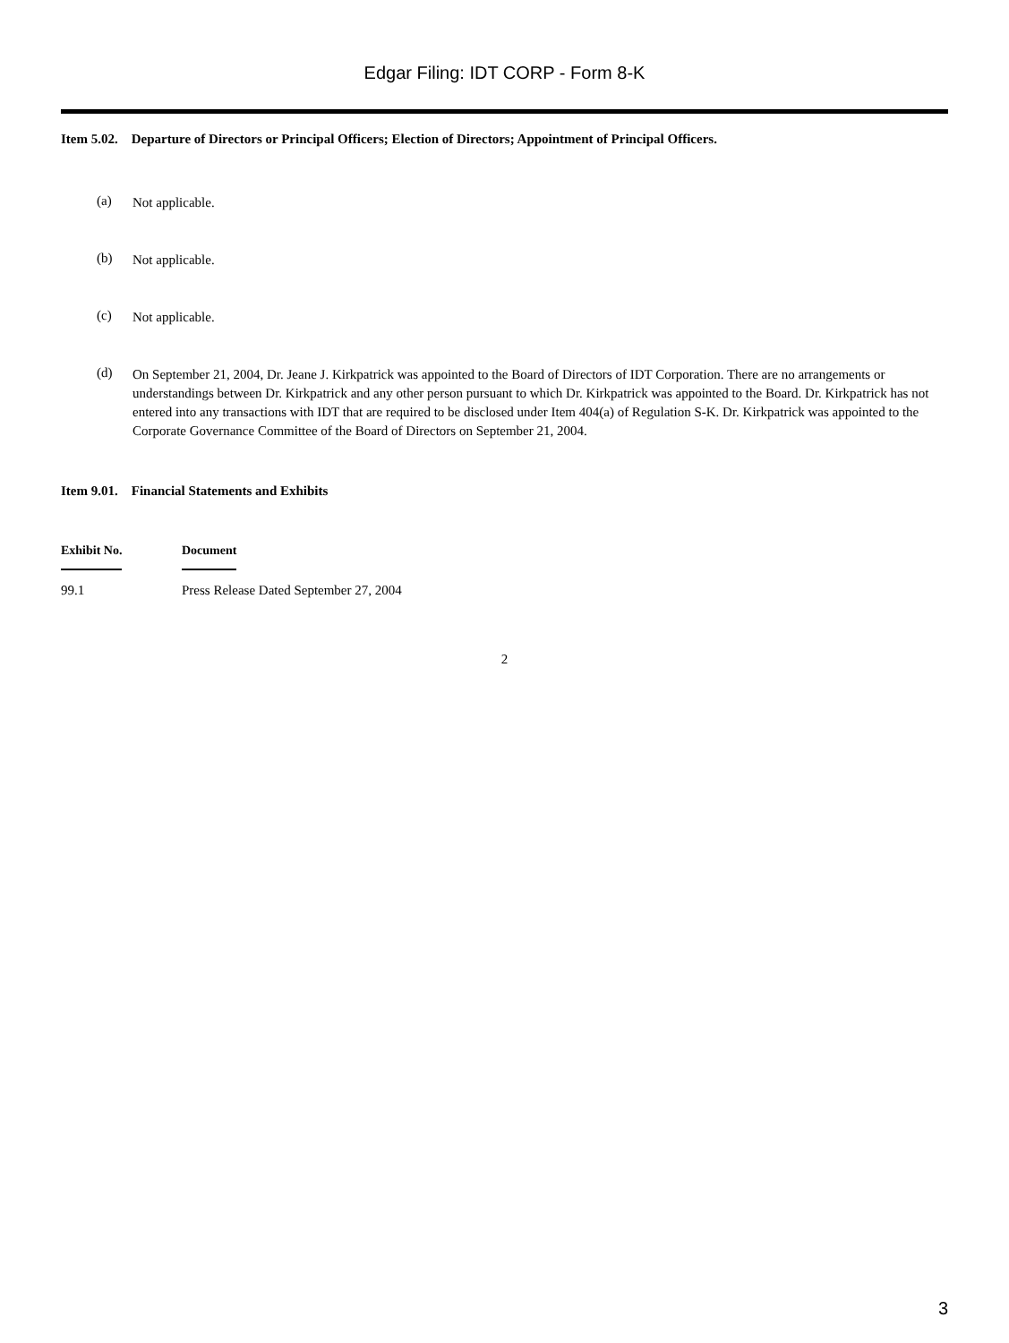Edgar Filing: IDT CORP - Form 8-K
Item 5.02. Departure of Directors or Principal Officers; Election of Directors; Appointment of Principal Officers.
(a)
Not applicable.
(b)
Not applicable.
(c)
Not applicable.
(d)
On September 21, 2004, Dr. Jeane J. Kirkpatrick was appointed to the Board of Directors of IDT Corporation. There are no arrangements or understandings between Dr. Kirkpatrick and any other person pursuant to which Dr. Kirkpatrick was appointed to the Board. Dr. Kirkpatrick has not entered into any transactions with IDT that are required to be disclosed under Item 404(a) of Regulation S-K. Dr. Kirkpatrick was appointed to the Corporate Governance Committee of the Board of Directors on September 21, 2004.
Item 9.01. Financial Statements and Exhibits
| Exhibit No. | Document |
| --- | --- |
| 99.1 | Press Release Dated September 27, 2004 |
2
3